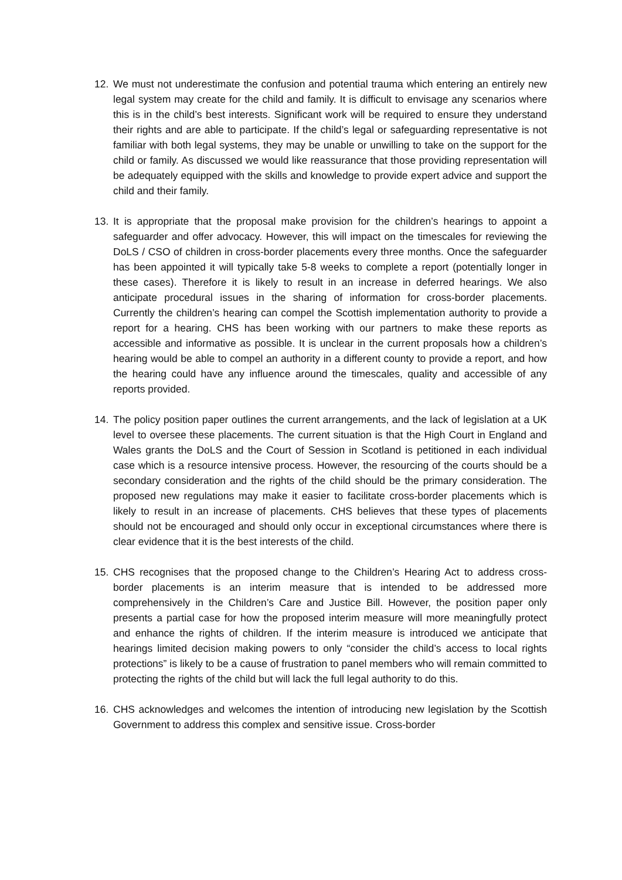12. We must not underestimate the confusion and potential trauma which entering an entirely new legal system may create for the child and family. It is difficult to envisage any scenarios where this is in the child’s best interests. Significant work will be required to ensure they understand their rights and are able to participate. If the child’s legal or safeguarding representative is not familiar with both legal systems, they may be unable or unwilling to take on the support for the child or family. As discussed we would like reassurance that those providing representation will be adequately equipped with the skills and knowledge to provide expert advice and support the child and their family.
13. It is appropriate that the proposal make provision for the children’s hearings to appoint a safeguarder and offer advocacy. However, this will impact on the timescales for reviewing the DoLS / CSO of children in cross-border placements every three months. Once the safeguarder has been appointed it will typically take 5-8 weeks to complete a report (potentially longer in these cases). Therefore it is likely to result in an increase in deferred hearings. We also anticipate procedural issues in the sharing of information for cross-border placements. Currently the children’s hearing can compel the Scottish implementation authority to provide a report for a hearing. CHS has been working with our partners to make these reports as accessible and informative as possible. It is unclear in the current proposals how a children’s hearing would be able to compel an authority in a different county to provide a report, and how the hearing could have any influence around the timescales, quality and accessible of any reports provided.
14. The policy position paper outlines the current arrangements, and the lack of legislation at a UK level to oversee these placements. The current situation is that the High Court in England and Wales grants the DoLS and the Court of Session in Scotland is petitioned in each individual case which is a resource intensive process. However, the resourcing of the courts should be a secondary consideration and the rights of the child should be the primary consideration. The proposed new regulations may make it easier to facilitate cross-border placements which is likely to result in an increase of placements. CHS believes that these types of placements should not be encouraged and should only occur in exceptional circumstances where there is clear evidence that it is the best interests of the child.
15. CHS recognises that the proposed change to the Children’s Hearing Act to address cross-border placements is an interim measure that is intended to be addressed more comprehensively in the Children’s Care and Justice Bill. However, the position paper only presents a partial case for how the proposed interim measure will more meaningfully protect and enhance the rights of children. If the interim measure is introduced we anticipate that hearings limited decision making powers to only “consider the child’s access to local rights protections” is likely to be a cause of frustration to panel members who will remain committed to protecting the rights of the child but will lack the full legal authority to do this.
16. CHS acknowledges and welcomes the intention of introducing new legislation by the Scottish Government to address this complex and sensitive issue. Cross-border